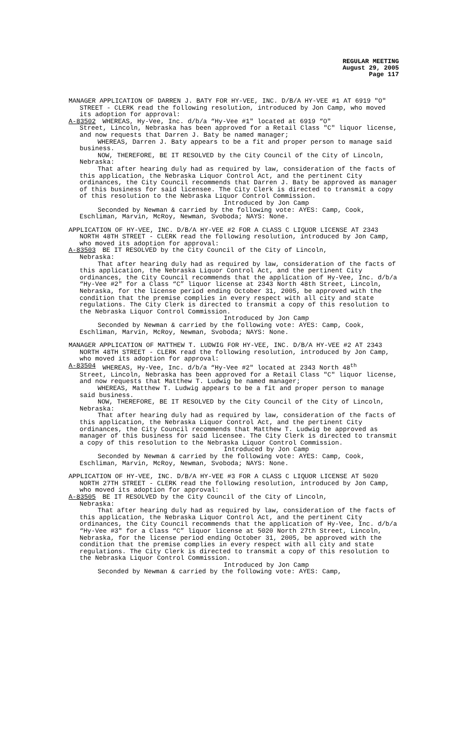REGULAR MEETING
August 29, 2005
Page 117
MANAGER APPLICATION OF DARREN J. BATY FOR HY-VEE, INC. D/B/A HY-VEE #1 AT 6919 "O" STREET - CLERK read the following resolution, introduced by Jon Camp, who moved its adoption for approval:
A-83502 WHEREAS, Hy-Vee, Inc. d/b/a “Hy-Vee #1" located at 6919 “O"
Street, Lincoln, Nebraska has been approved for a Retail Class "C" liquor license, and now requests that Darren J. Baty be named manager;
WHEREAS, Darren J. Baty appears to be a fit and proper person to manage said business.
NOW, THEREFORE, BE IT RESOLVED by the City Council of the City of Lincoln, Nebraska:
That after hearing duly had as required by law, consideration of the facts of this application, the Nebraska Liquor Control Act, and the pertinent City ordinances, the City Council recommends that Darren J. Baty be approved as manager of this business for said licensee. The City Clerk is directed to transmit a copy of this resolution to the Nebraska Liquor Control Commission.
Introduced by Jon Camp
Seconded by Newman & carried by the following vote: AYES: Camp, Cook, Eschliman, Marvin, McRoy, Newman, Svoboda; NAYS: None.
APPLICATION OF HY-VEE, INC. D/B/A HY-VEE #2 FOR A CLASS C LIQUOR LICENSE AT 2343 NORTH 48TH STREET - CLERK read the following resolution, introduced by Jon Camp, who moved its adoption for approval:
A-83503 BE IT RESOLVED by the City Council of the City of Lincoln,
Nebraska:
That after hearing duly had as required by law, consideration of the facts of this application, the Nebraska Liquor Control Act, and the pertinent City ordinances, the City Council recommends that the application of Hy-Vee, Inc. d/b/a “Hy-Vee #2" for a Class “C” liquor license at 2343 North 48th Street, Lincoln, Nebraska, for the license period ending October 31, 2005, be approved with the condition that the premise complies in every respect with all city and state regulations. The City Clerk is directed to transmit a copy of this resolution to the Nebraska Liquor Control Commission.
Introduced by Jon Camp
Seconded by Newman & carried by the following vote: AYES: Camp, Cook, Eschliman, Marvin, McRoy, Newman, Svoboda; NAYS: None.
MANAGER APPLICATION OF MATTHEW T. LUDWIG FOR HY-VEE, INC. D/B/A HY-VEE #2 AT 2343 NORTH 48TH STREET - CLERK read the following resolution, introduced by Jon Camp, who moved its adoption for approval:
A-83504 WHEREAS, Hy-Vee, Inc. d/b/a “Hy-Vee #2" located at 2343 North 48<sup>th</sup>
Street, Lincoln, Nebraska has been approved for a Retail Class "C" liquor license, and now requests that Matthew T. Ludwig be named manager;
WHEREAS, Matthew T. Ludwig appears to be a fit and proper person to manage said business.
NOW, THEREFORE, BE IT RESOLVED by the City Council of the City of Lincoln, Nebraska:
That after hearing duly had as required by law, consideration of the facts of this application, the Nebraska Liquor Control Act, and the pertinent City ordinances, the City Council recommends that Matthew T. Ludwig be approved as manager of this business for said licensee. The City Clerk is directed to transmit a copy of this resolution to the Nebraska Liquor Control Commission.
Introduced by Jon Camp
Seconded by Newman & carried by the following vote: AYES: Camp, Cook, Eschliman, Marvin, McRoy, Newman, Svoboda; NAYS: None.
APPLICATION OF HY-VEE, INC. D/B/A HY-VEE #3 FOR A CLASS C LIQUOR LICENSE AT 5020 NORTH 27TH STREET - CLERK read the following resolution, introduced by Jon Camp, who moved its adoption for approval:
A-83505 BE IT RESOLVED by the City Council of the City of Lincoln,
Nebraska:
That after hearing duly had as required by law, consideration of the facts of this application, the Nebraska Liquor Control Act, and the pertinent City ordinances, the City Council recommends that the application of Hy-Vee, Inc. d/b/a “Hy-Vee #3" for a Class “C” liquor license at 5020 North 27th Street, Lincoln, Nebraska, for the license period ending October 31, 2005, be approved with the condition that the premise complies in every respect with all city and state regulations. The City Clerk is directed to transmit a copy of this resolution to the Nebraska Liquor Control Commission.
Introduced by Jon Camp
Seconded by Newman & carried by the following vote: AYES: Camp,